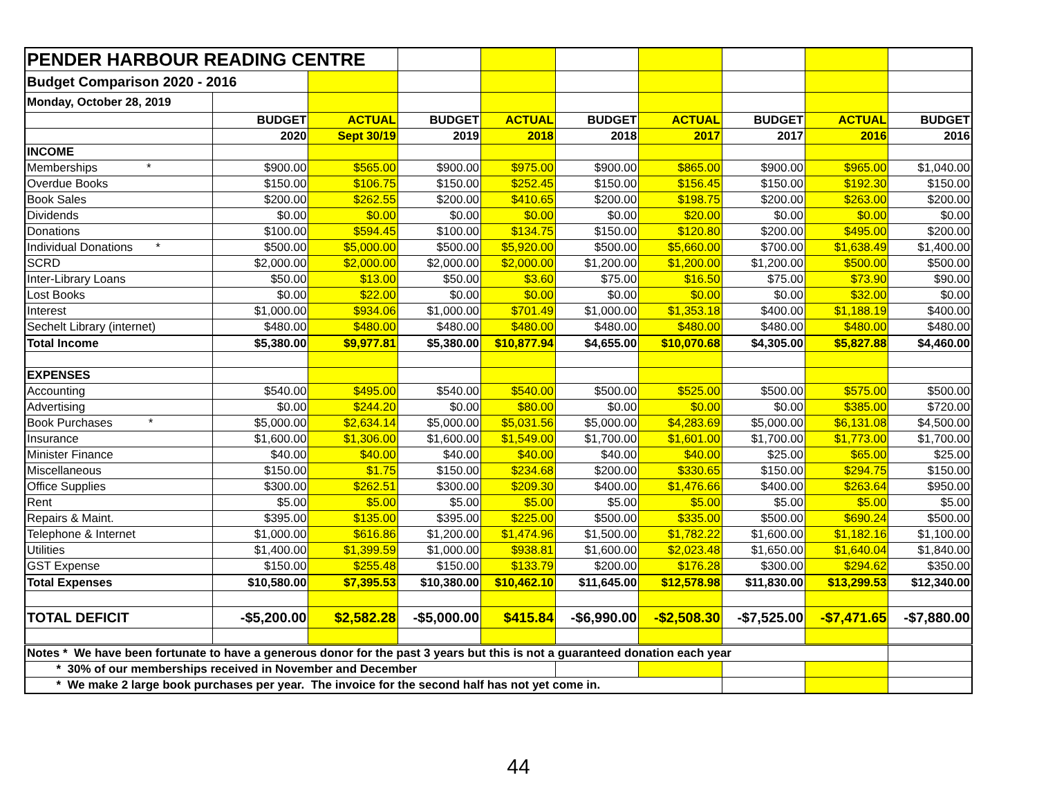| PENDER HARBOUR READING CENTRE | | | | | | | | | |
| Budget Comparison 2020 - 2016 | | | | | | | | | |
| Monday, October 28, 2019 | | | | | | | | | |
| | BUDGET | ACTUAL | BUDGET | ACTUAL | BUDGET | ACTUAL | BUDGET | ACTUAL | BUDGET |
| | 2020 | Sept 30/19 | 2019 | 2018 | 2018 | 2017 | 2017 | 2016 | 2016 |
| INCOME | | | | | | | | | |
| Memberships * | $900.00 | $565.00 | $900.00 | $975.00 | $900.00 | $865.00 | $900.00 | $965.00 | $1,040.00 |
| Overdue Books | $150.00 | $106.75 | $150.00 | $252.45 | $150.00 | $156.45 | $150.00 | $192.30 | $150.00 |
| Book Sales | $200.00 | $262.55 | $200.00 | $410.65 | $200.00 | $198.75 | $200.00 | $263.00 | $200.00 |
| Dividends | $0.00 | $0.00 | $0.00 | $0.00 | $0.00 | $20.00 | $0.00 | $0.00 | $0.00 |
| Donations | $100.00 | $594.45 | $100.00 | $134.75 | $150.00 | $120.80 | $200.00 | $495.00 | $200.00 |
| Individual Donations * | $500.00 | $5,000.00 | $500.00 | $5,920.00 | $500.00 | $5,660.00 | $700.00 | $1,638.49 | $1,400.00 |
| SCRD | $2,000.00 | $2,000.00 | $2,000.00 | $2,000.00 | $1,200.00 | $1,200.00 | $1,200.00 | $500.00 | $500.00 |
| Inter-Library Loans | $50.00 | $13.00 | $50.00 | $3.60 | $75.00 | $16.50 | $75.00 | $73.90 | $90.00 |
| Lost Books | $0.00 | $22.00 | $0.00 | $0.00 | $0.00 | $0.00 | $0.00 | $32.00 | $0.00 |
| Interest | $1,000.00 | $934.06 | $1,000.00 | $701.49 | $1,000.00 | $1,353.18 | $400.00 | $1,188.19 | $400.00 |
| Sechelt Library (internet) | $480.00 | $480.00 | $480.00 | $480.00 | $480.00 | $480.00 | $480.00 | $480.00 | $480.00 |
| Total Income | $5,380.00 | $9,977.81 | $5,380.00 | $10,877.94 | $4,655.00 | $10,070.68 | $4,305.00 | $5,827.88 | $4,460.00 |
| EXPENSES | | | | | | | | | |
| Accounting | $540.00 | $495.00 | $540.00 | $540.00 | $500.00 | $525.00 | $500.00 | $575.00 | $500.00 |
| Advertising | $0.00 | $244.20 | $0.00 | $80.00 | $0.00 | $0.00 | $0.00 | $385.00 | $720.00 |
| Book Purchases * | $5,000.00 | $2,634.14 | $5,000.00 | $5,031.56 | $5,000.00 | $4,283.69 | $5,000.00 | $6,131.08 | $4,500.00 |
| Insurance | $1,600.00 | $1,306.00 | $1,600.00 | $1,549.00 | $1,700.00 | $1,601.00 | $1,700.00 | $1,773.00 | $1,700.00 |
| Minister Finance | $40.00 | $40.00 | $40.00 | $40.00 | $40.00 | $40.00 | $25.00 | $65.00 | $25.00 |
| Miscellaneous | $150.00 | $1.75 | $150.00 | $234.68 | $200.00 | $330.65 | $150.00 | $294.75 | $150.00 |
| Office Supplies | $300.00 | $262.51 | $300.00 | $209.30 | $400.00 | $1,476.66 | $400.00 | $263.64 | $950.00 |
| Rent | $5.00 | $5.00 | $5.00 | $5.00 | $5.00 | $5.00 | $5.00 | $5.00 | $5.00 |
| Repairs & Maint. | $395.00 | $135.00 | $395.00 | $225.00 | $500.00 | $335.00 | $500.00 | $690.24 | $500.00 |
| Telephone & Internet | $1,000.00 | $616.86 | $1,200.00 | $1,474.96 | $1,500.00 | $1,782.22 | $1,600.00 | $1,182.16 | $1,100.00 |
| Utilities | $1,400.00 | $1,399.59 | $1,000.00 | $938.81 | $1,600.00 | $2,023.48 | $1,650.00 | $1,640.04 | $1,840.00 |
| GST Expense | $150.00 | $255.48 | $150.00 | $133.79 | $200.00 | $176.28 | $300.00 | $294.62 | $350.00 |
| Total Expenses | $10,580.00 | $7,395.53 | $10,380.00 | $10,462.10 | $11,645.00 | $12,578.98 | $11,830.00 | $13,299.53 | $12,340.00 |
| TOTAL DEFICIT | -$5,200.00 | $2,582.28 | -$5,000.00 | $415.84 | -$6,990.00 | -$2,508.30 | -$7,525.00 | -$7,471.65 | -$7,880.00 |
| Notes * We have been fortunate to have a generous donor for the past 3 years but this is not a guaranteed donation each year | | | | | | | | | |
| * 30% of our memberships received in November and December | | | | | | | | | |
| * We make 2 large book purchases per year. The invoice for the second half has not yet come in. | | | | | | | | | |
44